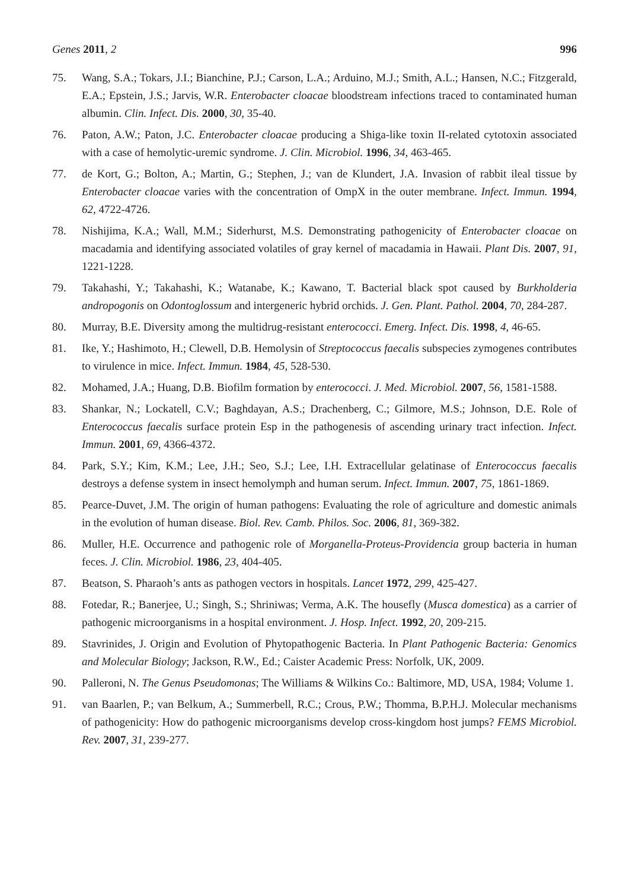Genes 2011, 2 996
75. Wang, S.A.; Tokars, J.I.; Bianchine, P.J.; Carson, L.A.; Arduino, M.J.; Smith, A.L.; Hansen, N.C.; Fitzgerald, E.A.; Epstein, J.S.; Jarvis, W.R. Enterobacter cloacae bloodstream infections traced to contaminated human albumin. Clin. Infect. Dis. 2000, 30, 35-40.
76. Paton, A.W.; Paton, J.C. Enterobacter cloacae producing a Shiga-like toxin II-related cytotoxin associated with a case of hemolytic-uremic syndrome. J. Clin. Microbiol. 1996, 34, 463-465.
77. de Kort, G.; Bolton, A.; Martin, G.; Stephen, J.; van de Klundert, J.A. Invasion of rabbit ileal tissue by Enterobacter cloacae varies with the concentration of OmpX in the outer membrane. Infect. Immun. 1994, 62, 4722-4726.
78. Nishijima, K.A.; Wall, M.M.; Siderhurst, M.S. Demonstrating pathogenicity of Enterobacter cloacae on macadamia and identifying associated volatiles of gray kernel of macadamia in Hawaii. Plant Dis. 2007, 91, 1221-1228.
79. Takahashi, Y.; Takahashi, K.; Watanabe, K.; Kawano, T. Bacterial black spot caused by Burkholderia andropogonis on Odontoglossum and intergeneric hybrid orchids. J. Gen. Plant. Pathol. 2004, 70, 284-287.
80. Murray, B.E. Diversity among the multidrug-resistant enterococci. Emerg. Infect. Dis. 1998, 4, 46-65.
81. Ike, Y.; Hashimoto, H.; Clewell, D.B. Hemolysin of Streptococcus faecalis subspecies zymogenes contributes to virulence in mice. Infect. Immun. 1984, 45, 528-530.
82. Mohamed, J.A.; Huang, D.B. Biofilm formation by enterococci. J. Med. Microbiol. 2007, 56, 1581-1588.
83. Shankar, N.; Lockatell, C.V.; Baghdayan, A.S.; Drachenberg, C.; Gilmore, M.S.; Johnson, D.E. Role of Enterococcus faecalis surface protein Esp in the pathogenesis of ascending urinary tract infection. Infect. Immun. 2001, 69, 4366-4372.
84. Park, S.Y.; Kim, K.M.; Lee, J.H.; Seo, S.J.; Lee, I.H. Extracellular gelatinase of Enterococcus faecalis destroys a defense system in insect hemolymph and human serum. Infect. Immun. 2007, 75, 1861-1869.
85. Pearce-Duvet, J.M. The origin of human pathogens: Evaluating the role of agriculture and domestic animals in the evolution of human disease. Biol. Rev. Camb. Philos. Soc. 2006, 81, 369-382.
86. Muller, H.E. Occurrence and pathogenic role of Morganella-Proteus-Providencia group bacteria in human feces. J. Clin. Microbiol. 1986, 23, 404-405.
87. Beatson, S. Pharaoh’s ants as pathogen vectors in hospitals. Lancet 1972, 299, 425-427.
88. Fotedar, R.; Banerjee, U.; Singh, S.; Shriniwas; Verma, A.K. The housefly (Musca domestica) as a carrier of pathogenic microorganisms in a hospital environment. J. Hosp. Infect. 1992, 20, 209-215.
89. Stavrinides, J. Origin and Evolution of Phytopathogenic Bacteria. In Plant Pathogenic Bacteria: Genomics and Molecular Biology; Jackson, R.W., Ed.; Caister Academic Press: Norfolk, UK, 2009.
90. Palleroni, N. The Genus Pseudomonas; The Williams & Wilkins Co.: Baltimore, MD, USA, 1984; Volume 1.
91. van Baarlen, P.; van Belkum, A.; Summerbell, R.C.; Crous, P.W.; Thomma, B.P.H.J. Molecular mechanisms of pathogenicity: How do pathogenic microorganisms develop cross-kingdom host jumps? FEMS Microbiol. Rev. 2007, 31, 239-277.